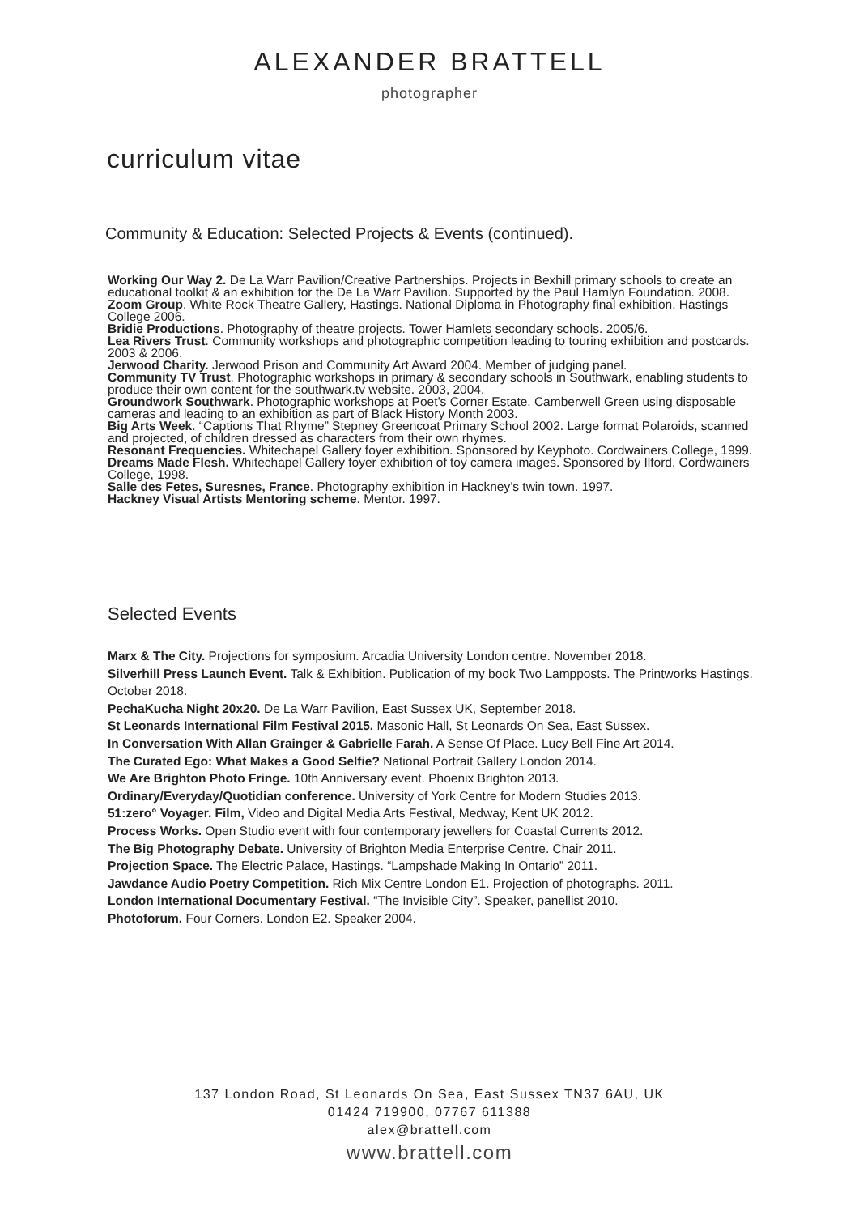ALEXANDER BRATTELL
photographer
curriculum vitae
Community & Education: Selected Projects & Events (continued).
Working Our Way 2. De La Warr Pavilion/Creative Partnerships. Projects in Bexhill primary schools to create an educational toolkit & an exhibition for the De La Warr Pavilion. Supported by the Paul Hamlyn Foundation. 2008.
Zoom Group. White Rock Theatre Gallery, Hastings. National Diploma in Photography final exhibition. Hastings College 2006.
Bridie Productions. Photography of theatre projects. Tower Hamlets secondary schools. 2005/6.
Lea Rivers Trust. Community workshops and photographic competition leading to touring exhibition and postcards. 2003 & 2006.
Jerwood Charity. Jerwood Prison and Community Art Award 2004. Member of judging panel.
Community TV Trust. Photographic workshops in primary & secondary schools in Southwark, enabling students to produce their own content for the southwark.tv website. 2003, 2004.
Groundwork Southwark. Photographic workshops at Poet’s Corner Estate, Camberwell Green using disposable cameras and leading to an exhibition as part of Black History Month 2003.
Big Arts Week. “Captions That Rhyme” Stepney Greencoat Primary School 2002. Large format Polaroids, scanned and projected, of children dressed as characters from their own rhymes.
Resonant Frequencies. Whitechapel Gallery foyer exhibition. Sponsored by Keyphoto. Cordwainers College, 1999.
Dreams Made Flesh. Whitechapel Gallery foyer exhibition of toy camera images. Sponsored by Ilford. Cordwainers College, 1998.
Salle des Fetes, Suresnes, France. Photography exhibition in Hackney’s twin town. 1997.
Hackney Visual Artists Mentoring scheme. Mentor. 1997.
Selected Events
Marx & The City. Projections for symposium. Arcadia University London centre. November 2018.
Silverhill Press Launch Event. Talk & Exhibition. Publication of my book Two Lampposts. The Printworks Hastings. October 2018.
PechaKucha Night 20x20. De La Warr Pavilion, East Sussex UK, September 2018.
St Leonards International Film Festival 2015. Masonic Hall, St Leonards On Sea, East Sussex.
In Conversation With Allan Grainger & Gabrielle Farah. A Sense Of Place. Lucy Bell Fine Art 2014.
The Curated Ego: What Makes a Good Selfie? National Portrait Gallery London 2014.
We Are Brighton Photo Fringe. 10th Anniversary event. Phoenix Brighton 2013.
Ordinary/Everyday/Quotidian conference. University of York Centre for Modern Studies 2013.
51:zero° Voyager. Film, Video and Digital Media Arts Festival, Medway, Kent UK 2012.
Process Works. Open Studio event with four contemporary jewellers for Coastal Currents 2012.
The Big Photography Debate. University of Brighton Media Enterprise Centre. Chair 2011.
Projection Space. The Electric Palace, Hastings. “Lampshade Making In Ontario” 2011.
Jawdance Audio Poetry Competition. Rich Mix Centre London E1. Projection of photographs. 2011.
London International Documentary Festival. “The Invisible City”. Speaker, panellist 2010.
Photoforum. Four Corners. London E2. Speaker 2004.
137 London Road, St Leonards On Sea, East Sussex TN37 6AU, UK
01424 719900, 07767 611388
alex@brattell.com
www.brattell.com